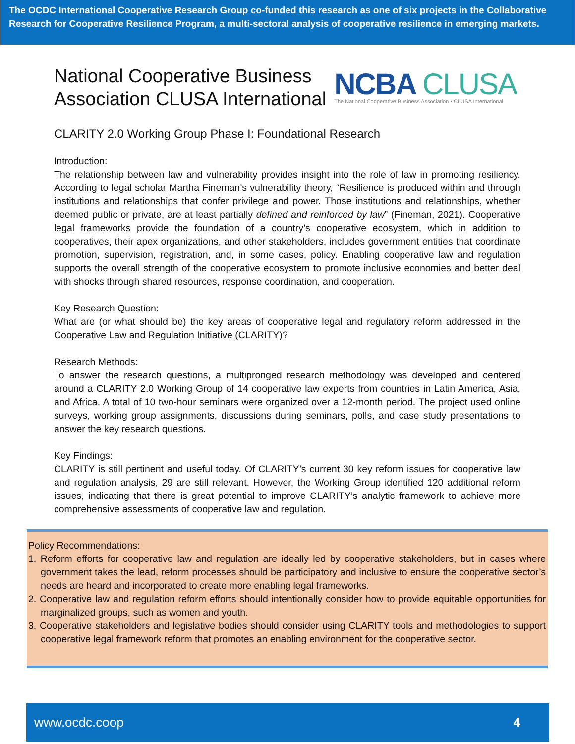The OCDC International Cooperative Research Group co-funded this research as one of six projects in the Collaborative Research for Cooperative Resilience Program, a multi-sectoral analysis of cooperative resilience in emerging markets.
National Cooperative Business
Association CLUSA International
NCBA CLUSA
The National Cooperative Business Association • CLUSA International
CLARITY 2.0 Working Group Phase I: Foundational Research
Introduction:
The relationship between law and vulnerability provides insight into the role of law in promoting resiliency. According to legal scholar Martha Fineman’s vulnerability theory, “Resilience is produced within and through institutions and relationships that confer privilege and power. Those institutions and relationships, whether deemed public or private, are at least partially defined and reinforced by law” (Fineman, 2021). Cooperative legal frameworks provide the foundation of a country’s cooperative ecosystem, which in addition to cooperatives, their apex organizations, and other stakeholders, includes government entities that coordinate promotion, supervision, registration, and, in some cases, policy. Enabling cooperative law and regulation supports the overall strength of the cooperative ecosystem to promote inclusive economies and better deal with shocks through shared resources, response coordination, and cooperation.
Key Research Question:
What are (or what should be) the key areas of cooperative legal and regulatory reform addressed in the Cooperative Law and Regulation Initiative (CLARITY)?
Research Methods:
To answer the research questions, a multipronged research methodology was developed and centered around a CLARITY 2.0 Working Group of 14 cooperative law experts from countries in Latin America, Asia, and Africa. A total of 10 two-hour seminars were organized over a 12-month period. The project used online surveys, working group assignments, discussions during seminars, polls, and case study presentations to answer the key research questions.
Key Findings:
CLARITY is still pertinent and useful today. Of CLARITY’s current 30 key reform issues for cooperative law and regulation analysis, 29 are still relevant. However, the Working Group identified 120 additional reform issues, indicating that there is great potential to improve CLARITY’s analytic framework to achieve more comprehensive assessments of cooperative law and regulation.
Policy Recommendations:
1. Reform efforts for cooperative law and regulation are ideally led by cooperative stakeholders, but in cases where government takes the lead, reform processes should be participatory and inclusive to ensure the cooperative sector’s needs are heard and incorporated to create more enabling legal frameworks.
2. Cooperative law and regulation reform efforts should intentionally consider how to provide equitable opportunities for marginalized groups, such as women and youth.
3. Cooperative stakeholders and legislative bodies should consider using CLARITY tools and methodologies to support cooperative legal framework reform that promotes an enabling environment for the cooperative sector.
www.ocdc.coop 4